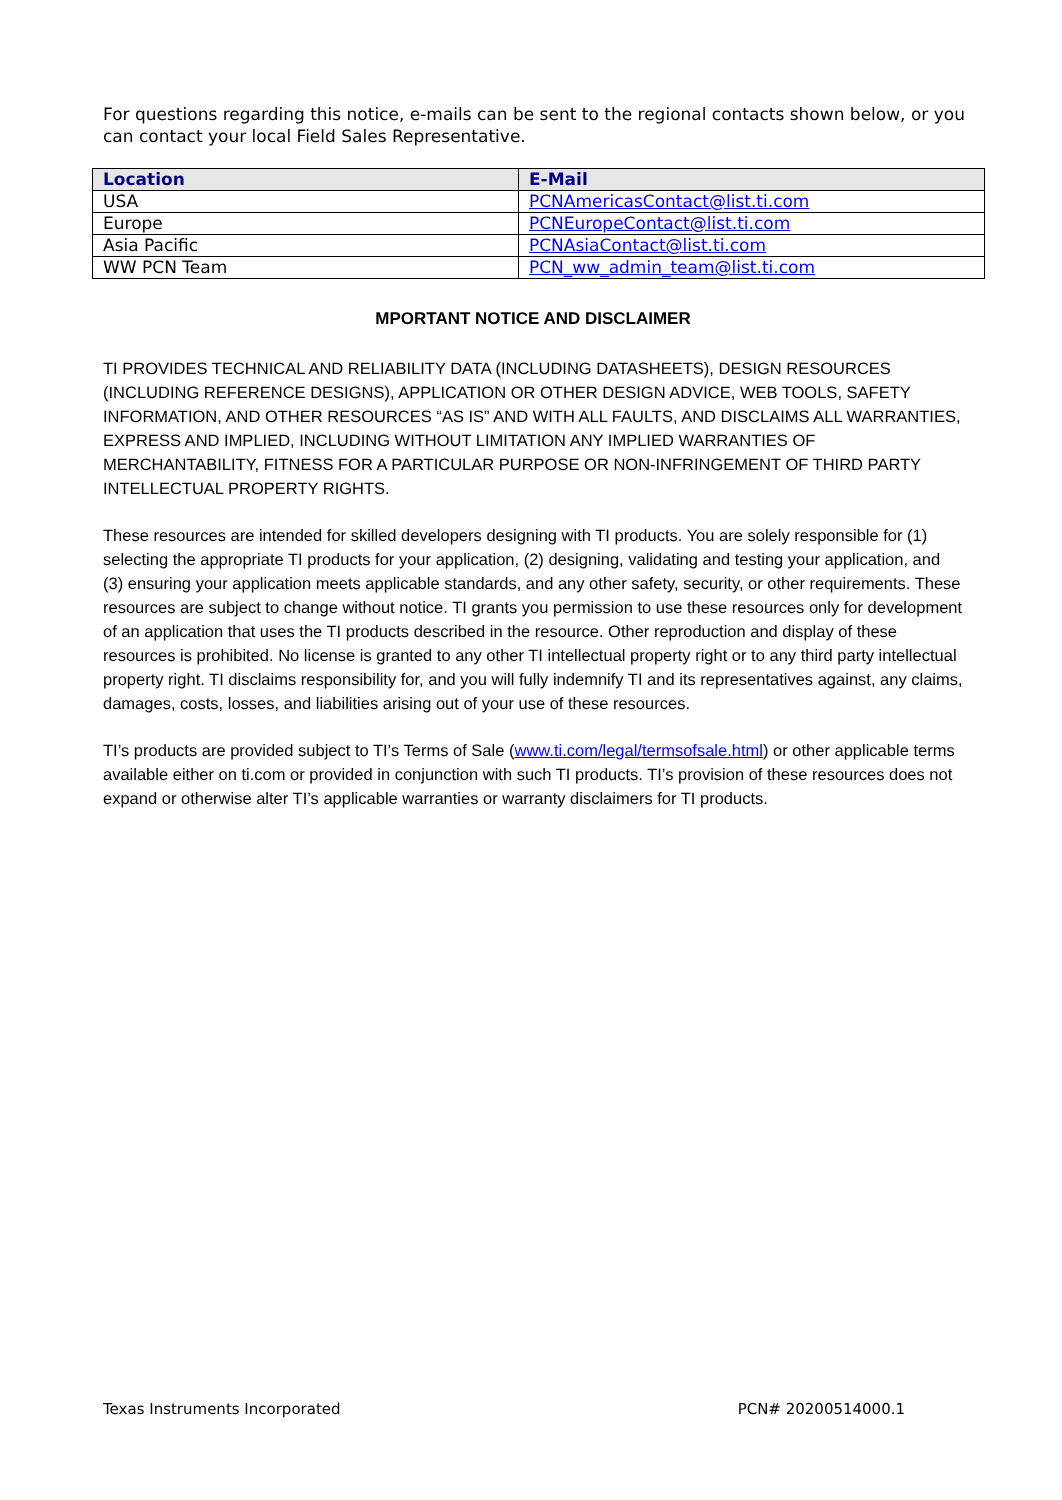For questions regarding this notice, e-mails can be sent to the regional contacts shown below, or you can contact your local Field Sales Representative.
| Location | E-Mail |
| --- | --- |
| USA | PCNAmericasContact@list.ti.com |
| Europe | PCNEuropeContact@list.ti.com |
| Asia Pacific | PCNAsiaContact@list.ti.com |
| WW PCN Team | PCN_ww_admin_team@list.ti.com |
MPORTANT NOTICE AND DISCLAIMER
TI PROVIDES TECHNICAL AND RELIABILITY DATA (INCLUDING DATASHEETS), DESIGN RESOURCES (INCLUDING REFERENCE DESIGNS), APPLICATION OR OTHER DESIGN ADVICE, WEB TOOLS, SAFETY INFORMATION, AND OTHER RESOURCES “AS IS” AND WITH ALL FAULTS, AND DISCLAIMS ALL WARRANTIES, EXPRESS AND IMPLIED, INCLUDING WITHOUT LIMITATION ANY IMPLIED WARRANTIES OF MERCHANTABILITY, FITNESS FOR A PARTICULAR PURPOSE OR NON-INFRINGEMENT OF THIRD PARTY INTELLECTUAL PROPERTY RIGHTS.
These resources are intended for skilled developers designing with TI products. You are solely responsible for (1) selecting the appropriate TI products for your application, (2) designing, validating and testing your application, and (3) ensuring your application meets applicable standards, and any other safety, security, or other requirements. These resources are subject to change without notice. TI grants you permission to use these resources only for development of an application that uses the TI products described in the resource. Other reproduction and display of these resources is prohibited. No license is granted to any other TI intellectual property right or to any third party intellectual property right. TI disclaims responsibility for, and you will fully indemnify TI and its representatives against, any claims, damages, costs, losses, and liabilities arising out of your use of these resources.
TI’s products are provided subject to TI’s Terms of Sale (www.ti.com/legal/termsofsale.html) or other applicable terms available either on ti.com or provided in conjunction with such TI products. TI’s provision of these resources does not expand or otherwise alter TI’s applicable warranties or warranty disclaimers for TI products.
Texas Instruments Incorporated PCN# 20200514000.1